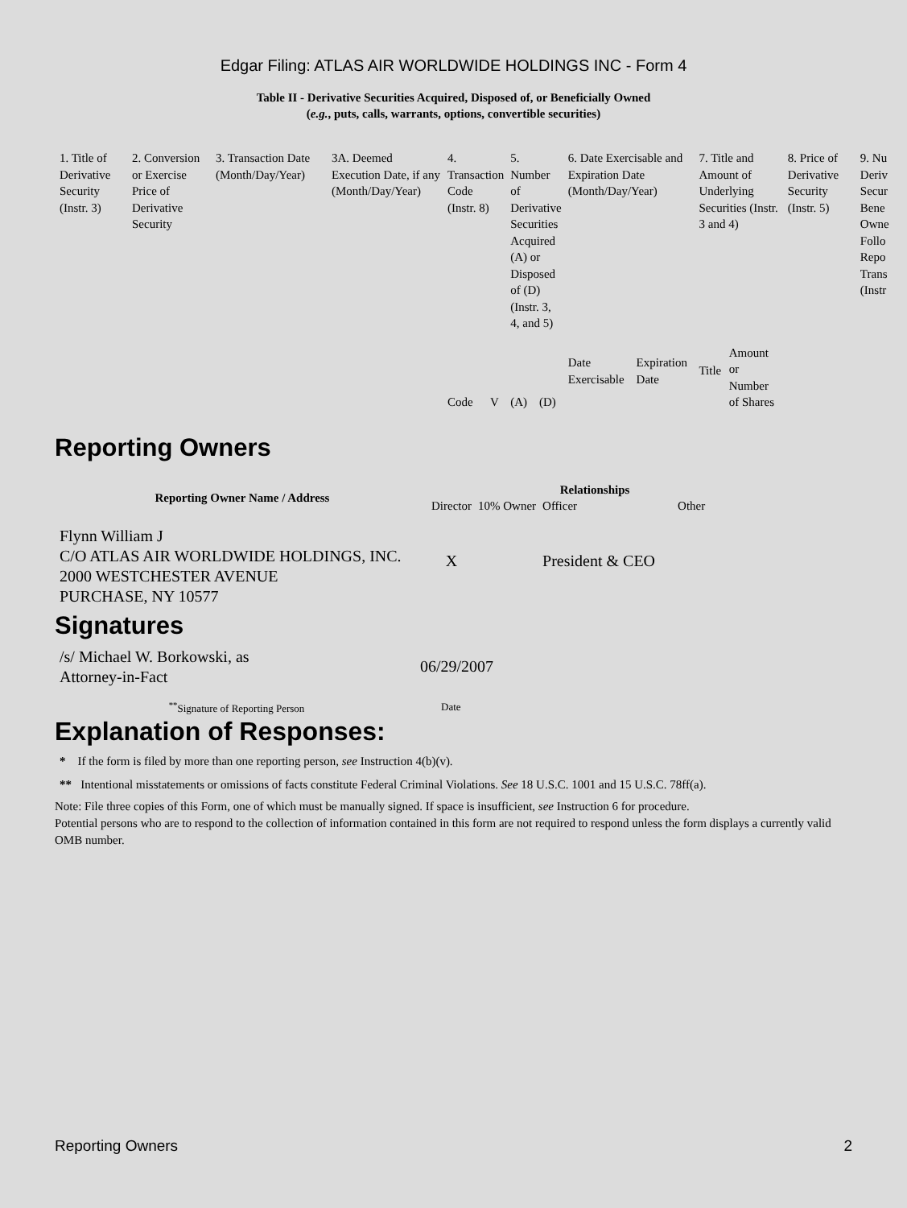Edgar Filing: ATLAS AIR WORLDWIDE HOLDINGS INC - Form 4
Table II - Derivative Securities Acquired, Disposed of, or Beneficially Owned
(e.g., puts, calls, warrants, options, convertible securities)
| 1. Title of Derivative Security (Instr. 3) | 2. Conversion or Exercise Price of Derivative Security | 3. Transaction Date (Month/Day/Year) | 3A. Deemed Execution Date, if any (Month/Day/Year) | 4. Transaction Code (Instr. 8) | | 5. Number of Derivative Securities Acquired (A) or Disposed of (D) (Instr. 3, 4, and 5) | | 6. Date Exercisable and Expiration Date (Month/Day/Year) | | 7. Title and Amount of Underlying Securities (Instr. 3 and 4) | | 8. Price of Derivative Security (Instr. 5) | 9. Nu Deriv Secur Bene Owne Follo Repo Trans (Instr |
| | | | | Code | V | (A) | (D) | Date Exercisable | Expiration Date | Title | Amount or Number of Shares | | |
Reporting Owners
| Reporting Owner Name / Address | Relationships | | | | |
| --- | --- | --- | --- | --- | --- |
| | Director | 10% Owner | Officer | Other | |
| Flynn William J C/O ATLAS AIR WORLDWIDE HOLDINGS, INC. 2000 WESTCHESTER AVENUE PURCHASE, NY 10577 | X | | President & CEO | | |
Signatures
| /s/ Michael W. Borkowski, as Attorney-in-Fact | 06/29/2007 |
| <sup>**</sup> Signature of Reporting Person | Date |
Explanation of Responses:
* If the form is filed by more than one reporting person, see Instruction 4(b)(v).
** Intentional misstatements or omissions of facts constitute Federal Criminal Violations. See 18 U.S.C. 1001 and 15 U.S.C. 78ff(a).
Note: File three copies of this Form, one of which must be manually signed. If space is insufficient, see Instruction 6 for procedure.
Potential persons who are to respond to the collection of information contained in this form are not required to respond unless the form displays a currently valid OMB number.
Reporting Owners 2